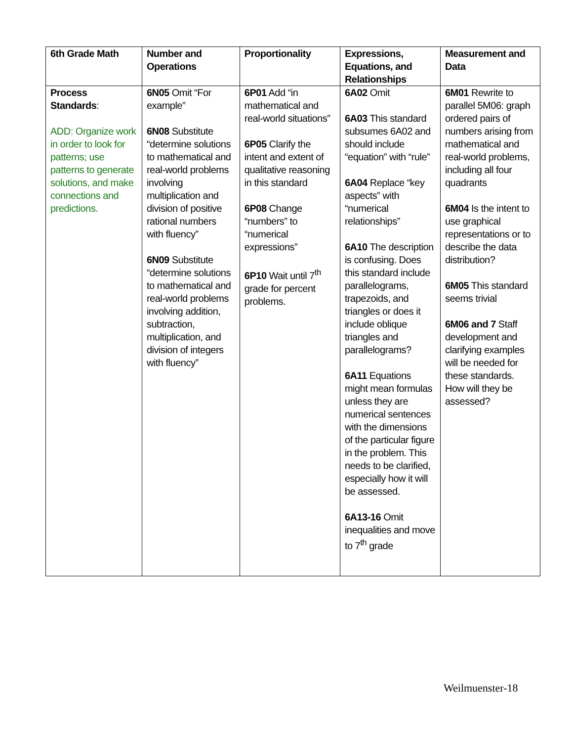| 6th Grade Math | Number and Operations | Proportionality | Expressions, Equations, and Relationships | Measurement and Data |
| --- | --- | --- | --- | --- |
| Process Standards : ADD: Organize work in order to look for patterns; use patterns to generate solutions, and make connections and predictions. | 6N05 Omit “For example” 6N08 Substitute “determine solutions to mathematical and real-world problems involving multiplication and division of positive rational numbers with fluency” 6N09 Substitute “determine solutions to mathematical and real-world problems involving addition, subtraction, multiplication, and division of integers with fluency” | 6P01 Add “in mathematical and real-world situations” 6P05 Clarify the intent and extent of qualitative reasoning in this standard 6P08 Change “numbers” to “numerical expressions” 6P10 Wait until 7<sup>th</sup> grade for percent problems. | 6A02 Omit 6A03 This standard subsumes 6A02 and should include “equation” with “rule” 6A04 Replace “key aspects” with “numerical relationships” 6A10 The description is confusing. Does this standard include parallelograms, trapezoids, and triangles or does it include oblique triangles and parallelograms? 6A11 Equations might mean formulas unless they are numerical sentences with the dimensions of the particular figure in the problem. This needs to be clarified, especially how it will be assessed. 6A13-16 Omit inequalities and move to 7<sup>th</sup> grade | 6M01 Rewrite to parallel 5M06: graph ordered pairs of numbers arising from mathematical and real-world problems, including all four quadrants 6M04 Is the intent to use graphical representations or to describe the data distribution? 6M05 This standard seems trivial 6M06 and 7 Staff development and clarifying examples will be needed for these standards. How will they be assessed? |
Weilmuenster-18